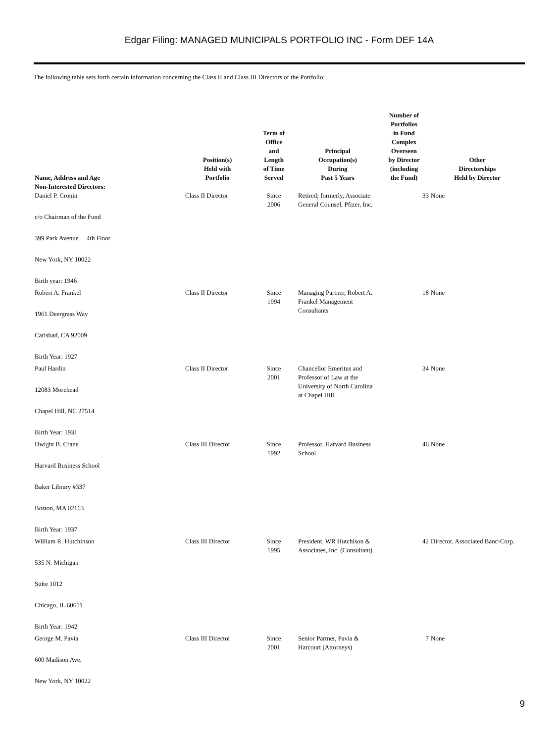Edgar Filing: MANAGED MUNICIPALS PORTFOLIO INC - Form DEF 14A
The following table sets forth certain information concerning the Class II and Class III Directors of the Portfolio:
| Name, Address and Age | Position(s) Held with Portfolio | Term of Office and Length of Time Served | Principal Occupation(s) During Past 5 Years | Number of Portfolios in Fund Complex Overseen by Director (including the Fund) | Other Directorships Held by Director |
| --- | --- | --- | --- | --- | --- |
| Non-Interested Directors: | | | | | |
| Daniel P. Cronin c/o Chairman of the Fund 399 Park Avenue 4th Floor New York, NY 10022 Birth year: 1946 | Class II Director | Since 2006 | Retired; formerly, Associate General Counsel, Pfizer, Inc. | 33 | None |
| Robert A. Frankel 1961 Deergrass Way Carlsbad, CA 92009 Birth Year: 1927 | Class II Director | Since 1994 | Managing Partner, Robert A. Frankel Management Consultants | 18 | None |
| Paul Hardin 12083 Morehead Chapel Hill, NC 27514 Birth Year: 1931 | Class II Director | Since 2001 | Chancellor Emeritus and Professor of Law at the University of North Carolina at Chapel Hill | 34 | None |
| Dwight B. Crane Harvard Business School Baker Library #337 Boston, MA 02163 Birth Year: 1937 | Class III Director | Since 1992 | Professor, Harvard Business School | 46 | None |
| William R. Hutchinson 535 N. Michigan Suite 1012 Chicago, IL 60611 Birth Year: 1942 | Class III Director | Since 1995 | President, WR Hutchison & Associates, Inc. (Consultant) | 42 | Director, Associated Banc-Corp. |
| George M. Pavia 600 Madison Ave. New York, NY 10022 | Class III Director | Since 2001 | Senior Partner, Pavia & Harcourt (Attorneys) | 7 | None |
9